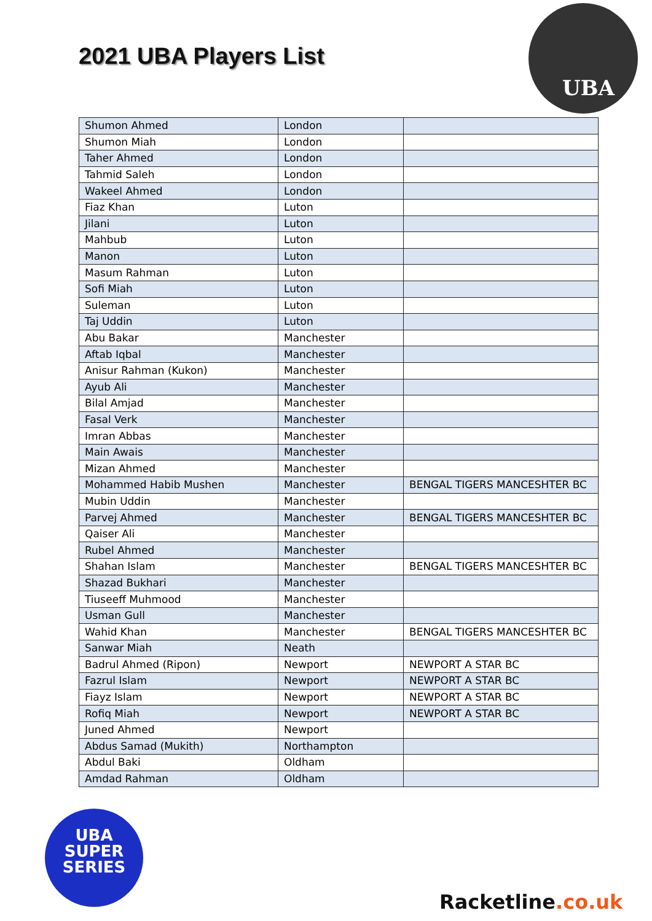2021 UBA Players List
UBA
| Shumon Ahmed | London | |
| Shumon Miah | London | |
| Taher Ahmed | London | |
| Tahmid Saleh | London | |
| Wakeel Ahmed | London | |
| Fiaz Khan | Luton | |
| Jilani | Luton | |
| Mahbub | Luton | |
| Manon | Luton | |
| Masum Rahman | Luton | |
| Sofi Miah | Luton | |
| Suleman | Luton | |
| Taj Uddin | Luton | |
| Abu Bakar | Manchester | |
| Aftab Iqbal | Manchester | |
| Anisur Rahman (Kukon) | Manchester | |
| Ayub Ali | Manchester | |
| Bilal Amjad | Manchester | |
| Fasal Verk | Manchester | |
| Imran Abbas | Manchester | |
| Main Awais | Manchester | |
| Mizan Ahmed | Manchester | |
| Mohammed Habib Mushen | Manchester | BENGAL TIGERS MANCESHTER BC |
| Mubin Uddin | Manchester | |
| Parvej Ahmed | Manchester | BENGAL TIGERS MANCESHTER BC |
| Qaiser Ali | Manchester | |
| Rubel Ahmed | Manchester | |
| Shahan Islam | Manchester | BENGAL TIGERS MANCESHTER BC |
| Shazad Bukhari | Manchester | |
| Tiuseeff Muhmood | Manchester | |
| Usman Gull | Manchester | |
| Wahid Khan | Manchester | BENGAL TIGERS MANCESHTER BC |
| Sanwar Miah | Neath | |
| Badrul Ahmed (Ripon) | Newport | NEWPORT A STAR BC |
| Fazrul Islam | Newport | NEWPORT A STAR BC |
| Fiayz Islam | Newport | NEWPORT A STAR BC |
| Rofiq Miah | Newport | NEWPORT A STAR BC |
| Juned Ahmed | Newport | |
| Abdus Samad (Mukith) | Northampton | |
| Abdul Baki | Oldham | |
| Amdad Rahman | Oldham | |
UBA
SUPER
SERIES
Racketline.co.uk